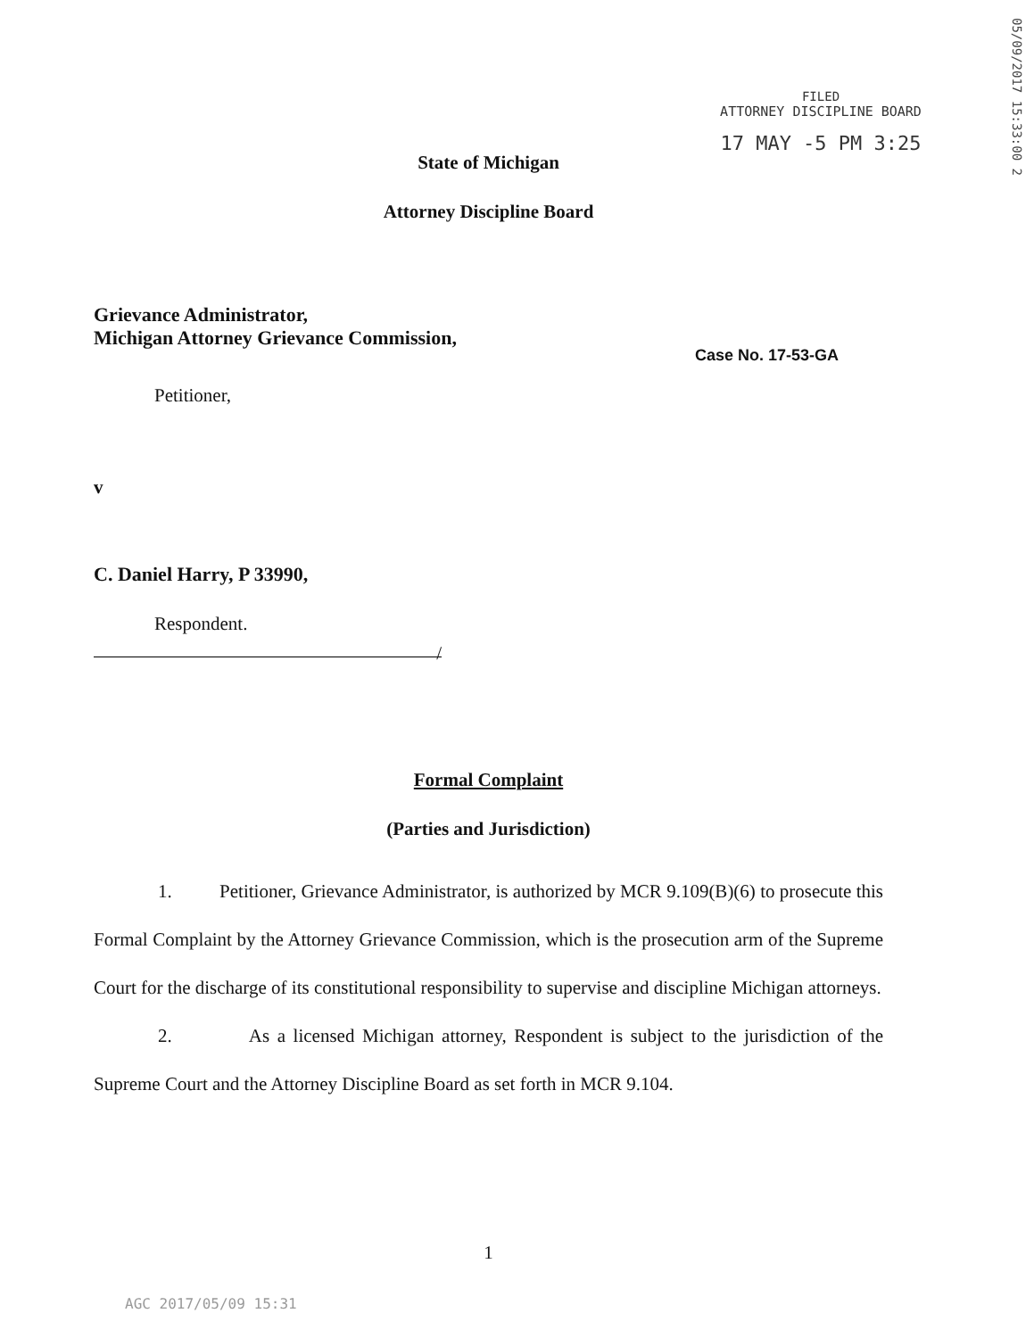FILED
ATTORNEY DISCIPLINE BOARD
17 MAY -5 PM 3:25
05/09/2017 15:33:00 2
State of Michigan
Attorney Discipline Board
Grievance Administrator,
Michigan Attorney Grievance Commission,
Case No. 17-53-GA
Petitioner,
v
C. Daniel Harry, P 33990,
Respondent.
/
Formal Complaint
(Parties and Jurisdiction)
1. Petitioner, Grievance Administrator, is authorized by MCR 9.109(B)(6) to prosecute this Formal Complaint by the Attorney Grievance Commission, which is the prosecution arm of the Supreme Court for the discharge of its constitutional responsibility to supervise and discipline Michigan attorneys.
2. As a licensed Michigan attorney, Respondent is subject to the jurisdiction of the Supreme Court and the Attorney Discipline Board as set forth in MCR 9.104.
1
AGC 2017/05/09 15:31